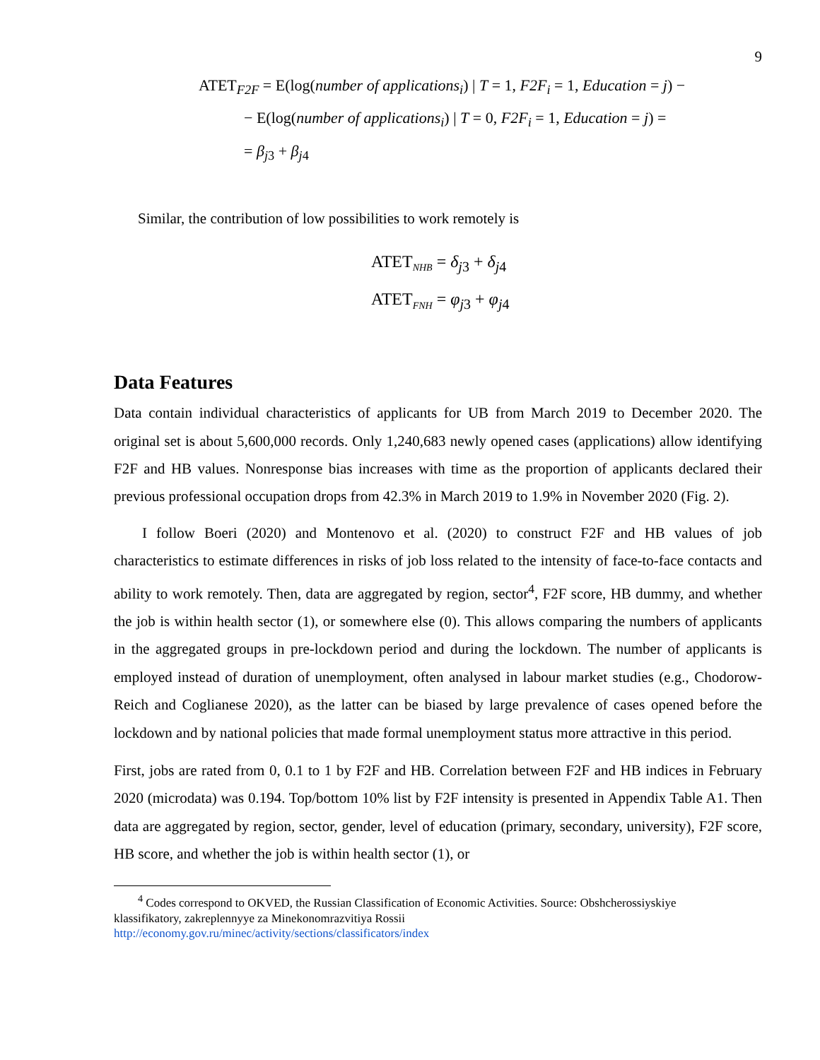9
ATET<sub>F2F</sub> = E(log(number of applications<sub>i</sub>) | T = 1, F2F<sub>i</sub> = 1, Education = j) −
− E(log(number of applications<sub>i</sub>) | T = 0, F2F<sub>i</sub> = 1, Education = j) =
= β<sub>j3</sub> + β<sub>j4</sub>
Similar, the contribution of low possibilities to work remotely is
ATET<sub>NHB</sub> = δ<sub>j3</sub> + δ<sub>j4</sub>
ATET<sub>FNH</sub> = φ<sub>j3</sub> + φ<sub>j4</sub>
Data Features
Data contain individual characteristics of applicants for UB from March 2019 to December 2020. The original set is about 5,600,000 records. Only 1,240,683 newly opened cases (applications) allow identifying F2F and HB values. Nonresponse bias increases with time as the proportion of applicants declared their previous professional occupation drops from 42.3% in March 2019 to 1.9% in November 2020 (Fig. 2).
I follow Boeri (2020) and Montenovo et al. (2020) to construct F2F and HB values of job characteristics to estimate differences in risks of job loss related to the intensity of face-to-face contacts and ability to work remotely. Then, data are aggregated by region, sector<sup>4</sup>, F2F score, HB dummy, and whether the job is within health sector (1), or somewhere else (0). This allows comparing the numbers of applicants in the aggregated groups in pre-lockdown period and during the lockdown. The number of applicants is employed instead of duration of unemployment, often analysed in labour market studies (e.g., Chodorow-Reich and Coglianese 2020), as the latter can be biased by large prevalence of cases opened before the lockdown and by national policies that made formal unemployment status more attractive in this period.
First, jobs are rated from 0, 0.1 to 1 by F2F and HB. Correlation between F2F and HB indices in February 2020 (microdata) was 0.194. Top/bottom 10% list by F2F intensity is presented in Appendix Table A1. Then data are aggregated by region, sector, gender, level of education (primary, secondary, university), F2F score, HB score, and whether the job is within health sector (1), or
<sup>4</sup> Codes correspond to OKVED, the Russian Classification of Economic Activities. Source: Obshcherossiyskiye
klassifikatory, zakreplennyye za Minekonomrazvitiya Rossii
http://economy.gov.ru/minec/activity/sections/classificators/index